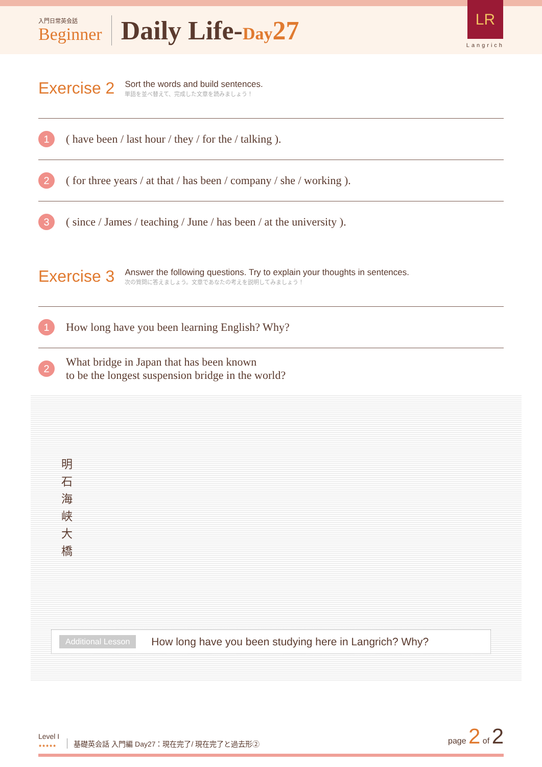入門日常英会話
Beginner
Daily Life-Day 27
LR
Langrich
Exercise 2
Sort the words and build sentences.
単語を並べ替えて、完成した文章を読みましょう！
1
( have been / last hour / they / for the / talking ).
2
( for three years / at that / has been / company / she / working ).
3
( since / James / teaching / June / has been / at the university ).
Exercise 3
Answer the following questions. Try to explain your thoughts in sentences.
次の質問に答えましょう。文章であなたの考えを説明してみましょう！
1
How long have you been learning English? Why?
2
What bridge in Japan that has been known
to be the longest suspension bridge in the world?
明石海峡大橋
Additional Lesson How long have you been studying here in Langrich? Why?
Level I
★★★★★
基礎英会話 入門編 Day27：現在完了/ 現在完了と過去形②
page 2 of 2